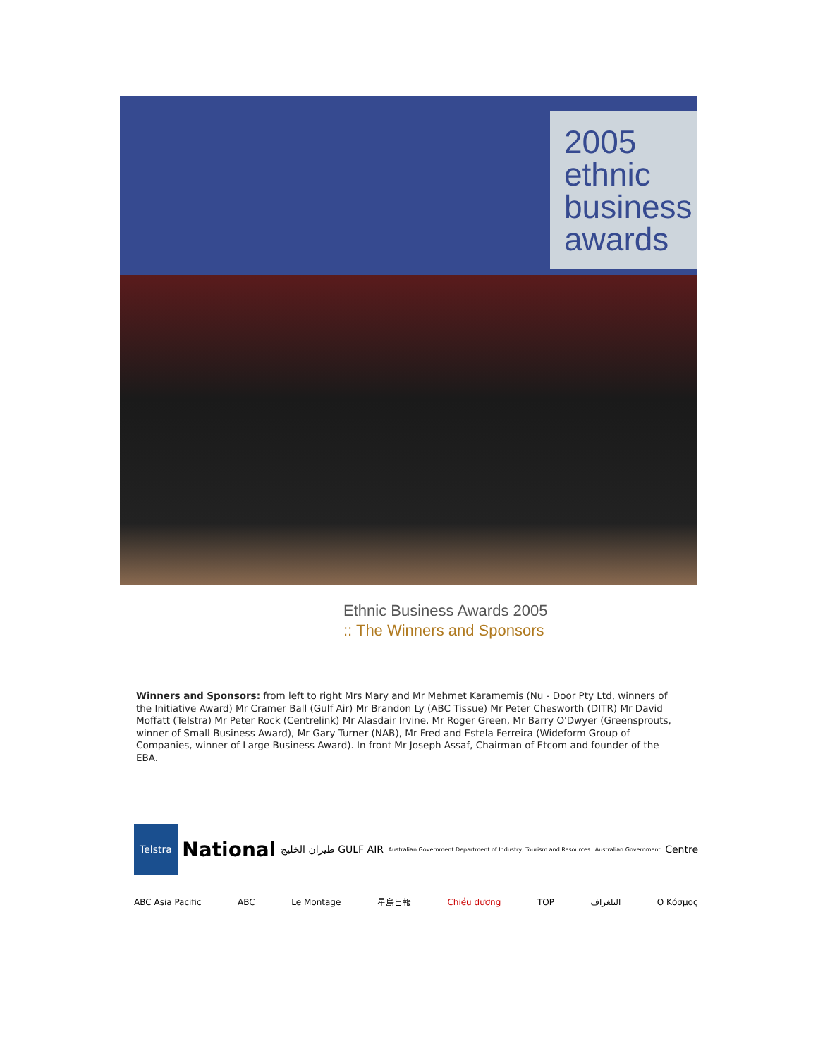2005 ethnic business awards
Ethnic Business Awards 2005
:: The Winners and Sponsors
Winners and Sponsors: from left to right Mrs Mary and Mr Mehmet Karamemis (Nu - Door Pty Ltd, winners of the Initiative Award) Mr Cramer Ball (Gulf Air) Mr Brandon Ly (ABC Tissue) Mr Peter Chesworth (DITR) Mr David Moffatt (Telstra) Mr Peter Rock (Centrelink) Mr Alasdair Irvine, Mr Roger Green, Mr Barry O'Dwyer (Greensprouts, winner of Small Business Award), Mr Gary Turner (NAB), Mr Fred and Estela Ferreira (Wideform Group of Companies, winner of Large Business Award). In front Mr Joseph Assaf, Chairman of Etcom and founder of the EBA.
Telstra National طيران الخليج GULF AIR Australian Government Department of Industry, Tourism and Resources Australian Government Centre
ABC Asia Pacific ABC Le Montage 星島日報 Chiều dương TOP التلغراف O Κόσμος